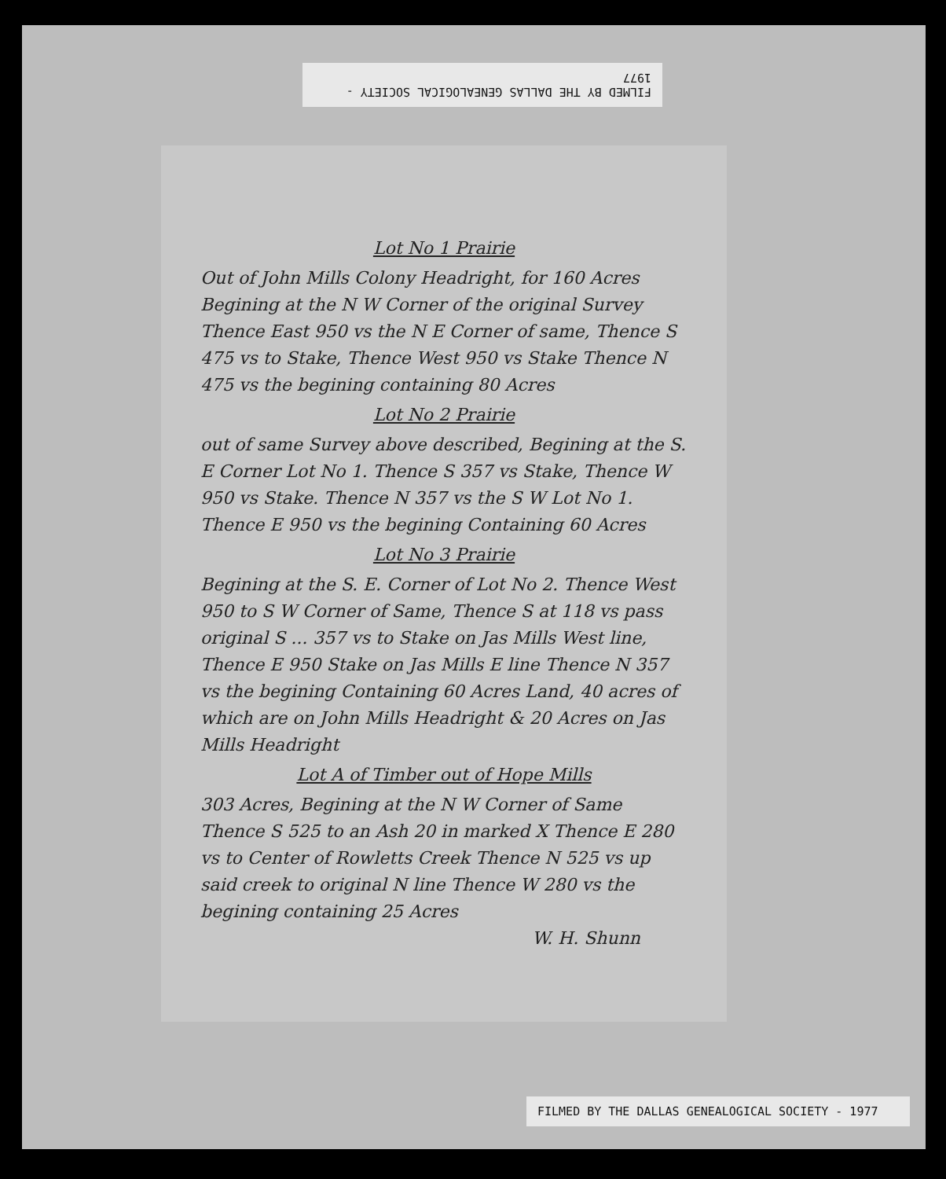FILMED BY THE DALLAS GENEALOGICAL SOCIETY - 1977
Lot No 1 Prairie
Out of John Mills Colony Headright, for 160 Acres Begining at the N W Corner of the original Survey Thence East 950 vs the N E Corner of same, Thence S 475 vs to Stake, Thence West 950 vs Stake Thence N 475 vs the begining containing 80 Acres
Lot No 2 Prairie
out of same Survey above described, Begining at the S. E Corner Lot No 1. Thence S 357 vs Stake, Thence W 950 vs Stake. Thence N 357 vs the S W Lot No 1. Thence E 950 vs the begining Containing 60 Acres
Lot No 3 Prairie
Begining at the S. E. Corner of Lot No 2. Thence West 950 to S W Corner of Same, Thence S at 118 vs pass original S ... 357 vs to Stake on Jas Mills West line, Thence E 950 Stake on Jas Mills E line Thence N 357 vs the begining Containing 60 Acres Land, 40 acres of which are on John Mills Headright & 20 Acres on Jas Mills Headright
Lot A of Timber out of Hope Mills
303 Acres, Begining at the N W Corner of Same Thence S 525 to an Ash 20 in marked X Thence E 280 vs to Center of Rowletts Creek Thence N 525 vs up said creek to original N line Thence W 280 vs the begining containing 25 Acres
W. H. Shunn
FILMED BY THE DALLAS GENEALOGICAL SOCIETY - 1977